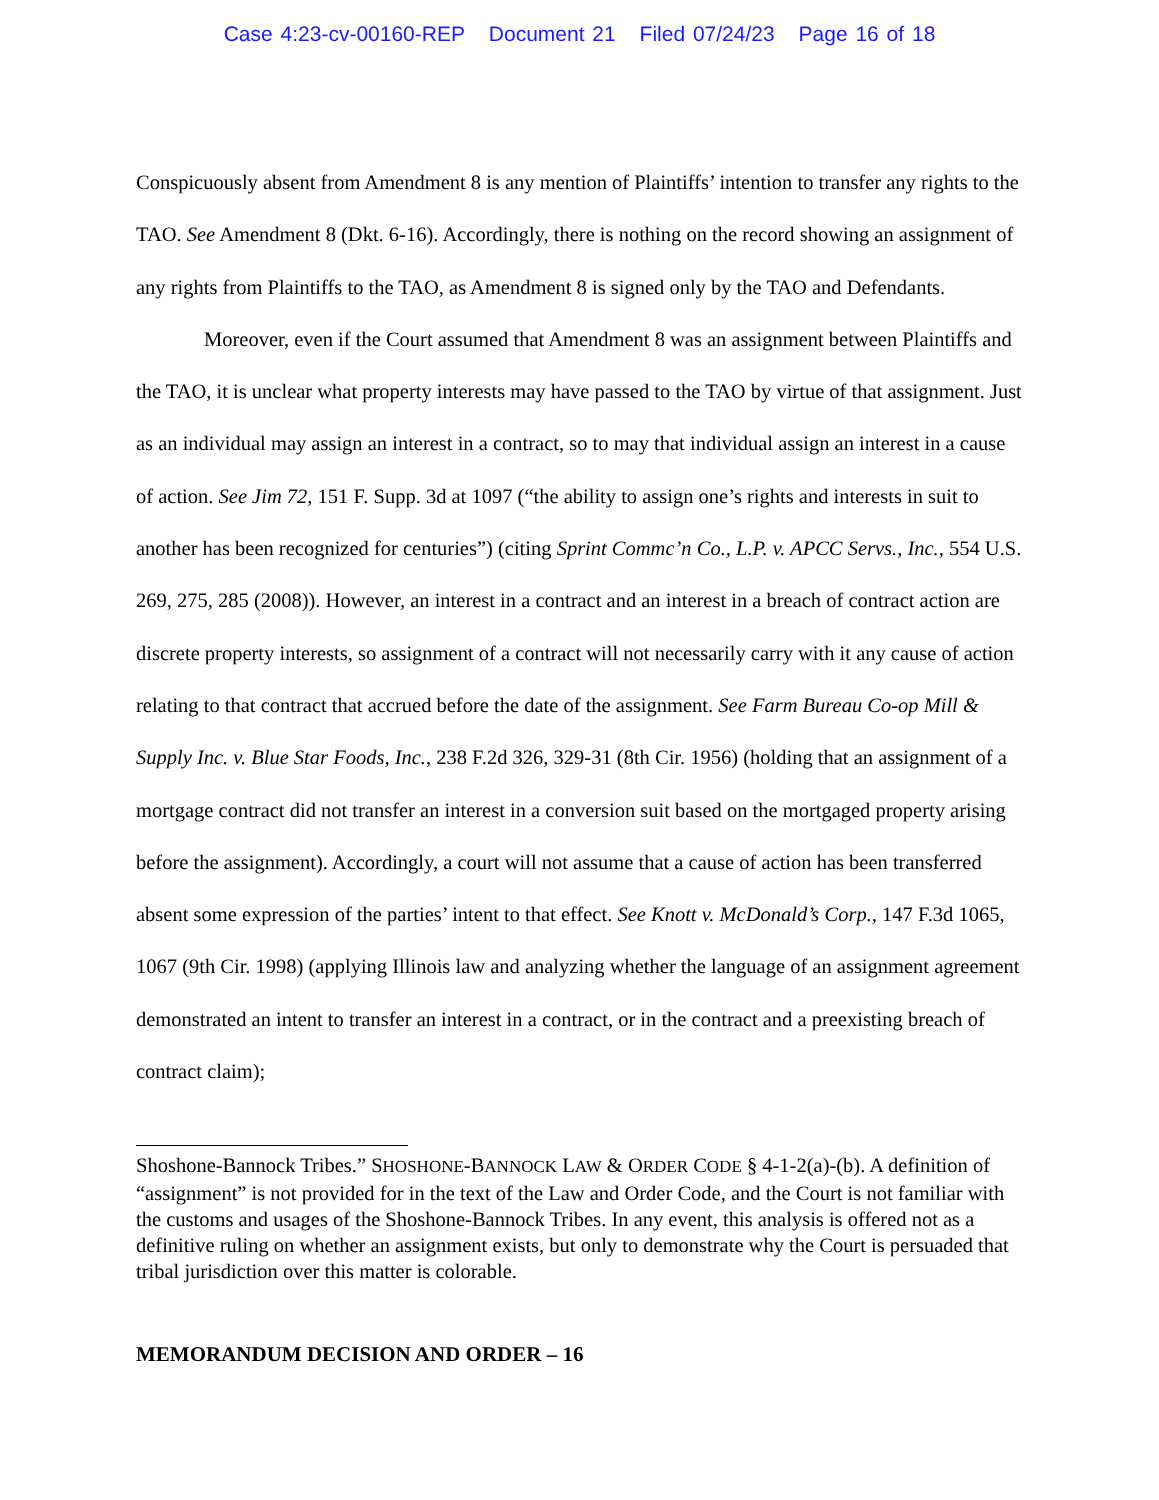Case 4:23-cv-00160-REP Document 21 Filed 07/24/23 Page 16 of 18
Conspicuously absent from Amendment 8 is any mention of Plaintiffs’ intention to transfer any rights to the TAO. See Amendment 8 (Dkt. 6-16). Accordingly, there is nothing on the record showing an assignment of any rights from Plaintiffs to the TAO, as Amendment 8 is signed only by the TAO and Defendants.
Moreover, even if the Court assumed that Amendment 8 was an assignment between Plaintiffs and the TAO, it is unclear what property interests may have passed to the TAO by virtue of that assignment. Just as an individual may assign an interest in a contract, so to may that individual assign an interest in a cause of action. See Jim 72, 151 F. Supp. 3d at 1097 (“the ability to assign one’s rights and interests in suit to another has been recognized for centuries”) (citing Sprint Commc’n Co., L.P. v. APCC Servs., Inc., 554 U.S. 269, 275, 285 (2008)). However, an interest in a contract and an interest in a breach of contract action are discrete property interests, so assignment of a contract will not necessarily carry with it any cause of action relating to that contract that accrued before the date of the assignment. See Farm Bureau Co-op Mill & Supply Inc. v. Blue Star Foods, Inc., 238 F.2d 326, 329-31 (8th Cir. 1956) (holding that an assignment of a mortgage contract did not transfer an interest in a conversion suit based on the mortgaged property arising before the assignment). Accordingly, a court will not assume that a cause of action has been transferred absent some expression of the parties’ intent to that effect. See Knott v. McDonald’s Corp., 147 F.3d 1065, 1067 (9th Cir. 1998) (applying Illinois law and analyzing whether the language of an assignment agreement demonstrated an intent to transfer an interest in a contract, or in the contract and a preexisting breach of contract claim);
Shoshone-Bannock Tribes.” SHOSHONE-BANNOCK LAW & ORDER CODE § 4-1-2(a)-(b). A definition of “assignment” is not provided for in the text of the Law and Order Code, and the Court is not familiar with the customs and usages of the Shoshone-Bannock Tribes. In any event, this analysis is offered not as a definitive ruling on whether an assignment exists, but only to demonstrate why the Court is persuaded that tribal jurisdiction over this matter is colorable.
MEMORANDUM DECISION AND ORDER – 16